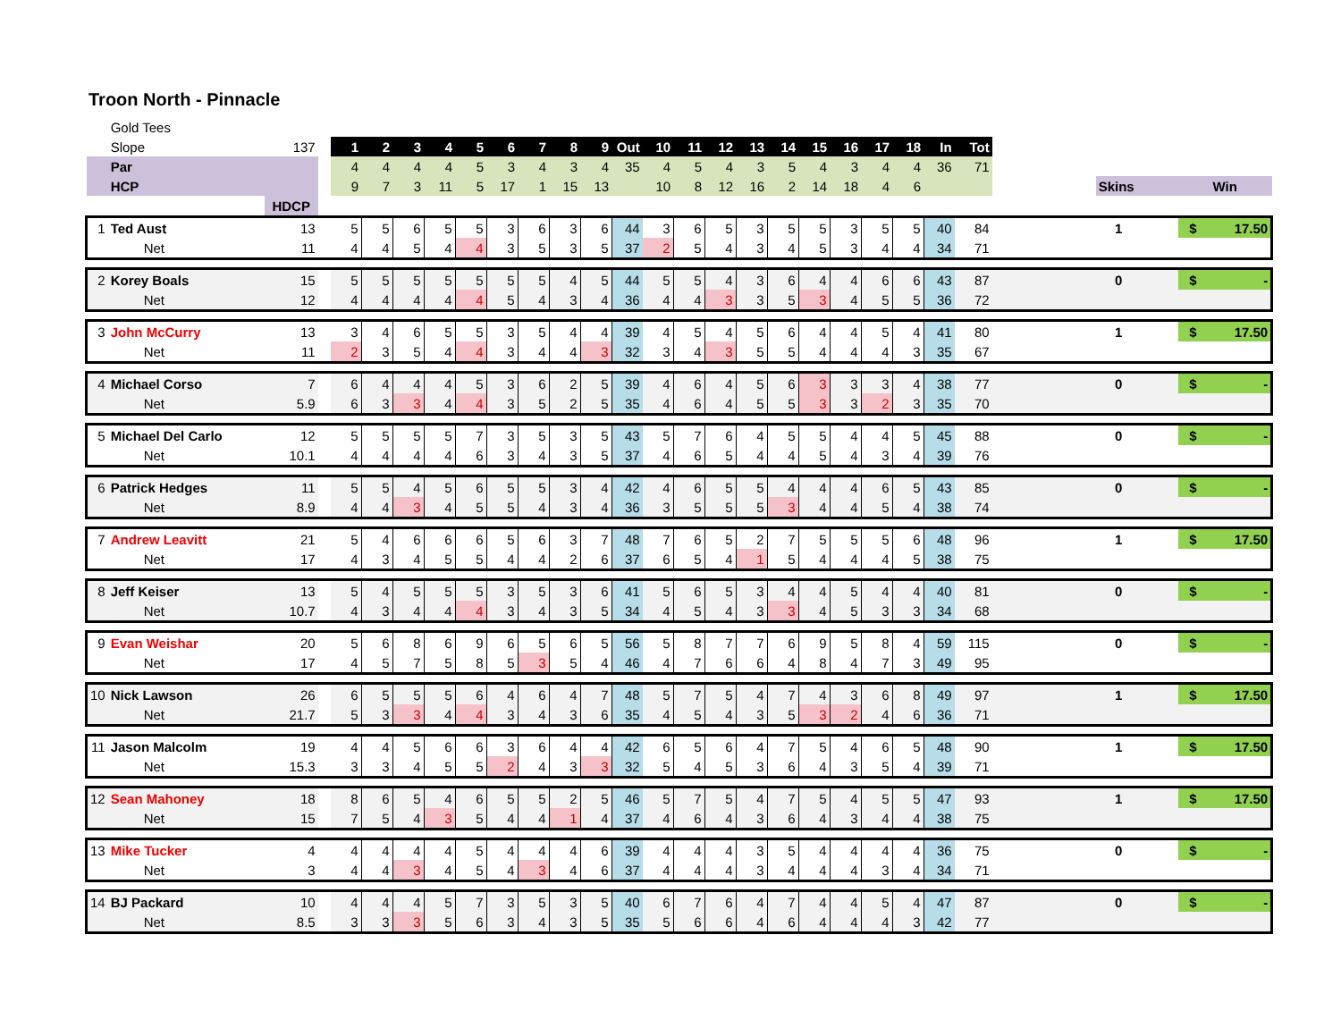Troon North - Pinnacle
| | Gold Tees | | | | | | | | | | | | | | | | | | | | | | | | | | | | |
| | Slope | 137 | | 1 | 2 | 3 | 4 | 5 | 6 | 7 | 8 | 9 | Out | 10 | 11 | 12 | 13 | 14 | 15 | 16 | 17 | 18 | In | Tot | | | | | |
| | Par | | | 4 | 4 | 4 | 4 | 5 | 3 | 4 | 3 | 4 | 35 | 4 | 5 | 4 | 3 | 5 | 4 | 3 | 4 | 4 | 36 | 71 | | | | | |
| | HCP | | | 9 | 7 | 3 | 11 | 5 | 17 | 1 | 15 | 13 | | 10 | 8 | 12 | 16 | 2 | 14 | 18 | 4 | 6 | | | | Skins | | Win | |
| | | HDCP | | | | | | | | | | | | | | | | | | | | | | | | | | | |
| 1 | Ted Aust | 13 | | 5 | 5 | 6 | 5 | 5 | 3 | 6 | 3 | 6 | 44 | 3 | 6 | 5 | 3 | 5 | 5 | 3 | 5 | 5 | 40 | 84 | | 1 | | $ | 17.50 |
| | Net | 11 | | 4 | 4 | 5 | 4 | 4 | 3 | 5 | 3 | 5 | 37 | 2 | 5 | 4 | 3 | 4 | 5 | 3 | 4 | 4 | 34 | 71 | | | | | |
| 2 | Korey Boals | 15 | | 5 | 5 | 5 | 5 | 5 | 5 | 5 | 4 | 5 | 44 | 5 | 5 | 4 | 3 | 6 | 4 | 4 | 6 | 6 | 43 | 87 | | 0 | | $ | - |
| | Net | 12 | | 4 | 4 | 4 | 4 | 4 | 5 | 4 | 3 | 4 | 36 | 4 | 4 | 3 | 3 | 5 | 3 | 4 | 5 | 5 | 36 | 72 | | | | | |
| 3 | John McCurry | 13 | | 3 | 4 | 6 | 5 | 5 | 3 | 5 | 4 | 4 | 39 | 4 | 5 | 4 | 5 | 6 | 4 | 4 | 5 | 4 | 41 | 80 | | 1 | | $ | 17.50 |
| | Net | 11 | | 2 | 3 | 5 | 4 | 4 | 3 | 4 | 4 | 3 | 32 | 3 | 4 | 3 | 5 | 5 | 4 | 4 | 4 | 3 | 35 | 67 | | | | | |
| 4 | Michael Corso | 7 | | 6 | 4 | 4 | 4 | 5 | 3 | 6 | 2 | 5 | 39 | 4 | 6 | 4 | 5 | 6 | 3 | 3 | 3 | 4 | 38 | 77 | | 0 | | $ | - |
| | Net | 5.9 | | 6 | 3 | 3 | 4 | 4 | 3 | 5 | 2 | 5 | 35 | 4 | 6 | 4 | 5 | 5 | 3 | 3 | 2 | 3 | 35 | 70 | | | | | |
| 5 | Michael Del Carlo | 12 | | 5 | 5 | 5 | 5 | 7 | 3 | 5 | 3 | 5 | 43 | 5 | 7 | 6 | 4 | 5 | 5 | 4 | 4 | 5 | 45 | 88 | | 0 | | $ | - |
| | Net | 10.1 | | 4 | 4 | 4 | 4 | 6 | 3 | 4 | 3 | 5 | 37 | 4 | 6 | 5 | 4 | 4 | 5 | 4 | 3 | 4 | 39 | 76 | | | | | |
| 6 | Patrick Hedges | 11 | | 5 | 5 | 4 | 5 | 6 | 5 | 5 | 3 | 4 | 42 | 4 | 6 | 5 | 5 | 4 | 4 | 4 | 6 | 5 | 43 | 85 | | 0 | | $ | - |
| | Net | 8.9 | | 4 | 4 | 3 | 4 | 5 | 5 | 4 | 3 | 4 | 36 | 3 | 5 | 5 | 5 | 3 | 4 | 4 | 5 | 4 | 38 | 74 | | | | | |
| 7 | Andrew Leavitt | 21 | | 5 | 4 | 6 | 6 | 6 | 5 | 6 | 3 | 7 | 48 | 7 | 6 | 5 | 2 | 7 | 5 | 5 | 5 | 6 | 48 | 96 | | 1 | | $ | 17.50 |
| | Net | 17 | | 4 | 3 | 4 | 5 | 5 | 4 | 4 | 2 | 6 | 37 | 6 | 5 | 4 | 1 | 5 | 4 | 4 | 4 | 5 | 38 | 75 | | | | | |
| 8 | Jeff Keiser | 13 | | 5 | 4 | 5 | 5 | 5 | 3 | 5 | 3 | 6 | 41 | 5 | 6 | 5 | 3 | 4 | 4 | 5 | 4 | 4 | 40 | 81 | | 0 | | $ | - |
| | Net | 10.7 | | 4 | 3 | 4 | 4 | 4 | 3 | 4 | 3 | 5 | 34 | 4 | 5 | 4 | 3 | 3 | 4 | 5 | 3 | 3 | 34 | 68 | | | | | |
| 9 | Evan Weishar | 20 | | 5 | 6 | 8 | 6 | 9 | 6 | 5 | 6 | 5 | 56 | 5 | 8 | 7 | 7 | 6 | 9 | 5 | 8 | 4 | 59 | 115 | | 0 | | $ | - |
| | Net | 17 | | 4 | 5 | 7 | 5 | 8 | 5 | 3 | 5 | 4 | 46 | 4 | 7 | 6 | 6 | 4 | 8 | 4 | 7 | 3 | 49 | 95 | | | | | |
| 10 | Nick Lawson | 26 | | 6 | 5 | 5 | 5 | 6 | 4 | 6 | 4 | 7 | 48 | 5 | 7 | 5 | 4 | 7 | 4 | 3 | 6 | 8 | 49 | 97 | | 1 | | $ | 17.50 |
| | Net | 21.7 | | 5 | 3 | 3 | 4 | 4 | 3 | 4 | 3 | 6 | 35 | 4 | 5 | 4 | 3 | 5 | 3 | 2 | 4 | 6 | 36 | 71 | | | | | |
| 11 | Jason Malcolm | 19 | | 4 | 4 | 5 | 6 | 6 | 3 | 6 | 4 | 4 | 42 | 6 | 5 | 6 | 4 | 7 | 5 | 4 | 6 | 5 | 48 | 90 | | 1 | | $ | 17.50 |
| | Net | 15.3 | | 3 | 3 | 4 | 5 | 5 | 2 | 4 | 3 | 3 | 32 | 5 | 4 | 5 | 3 | 6 | 4 | 3 | 5 | 4 | 39 | 71 | | | | | |
| 12 | Sean Mahoney | 18 | | 8 | 6 | 5 | 4 | 6 | 5 | 5 | 2 | 5 | 46 | 5 | 7 | 5 | 4 | 7 | 5 | 4 | 5 | 5 | 47 | 93 | | 1 | | $ | 17.50 |
| | Net | 15 | | 7 | 5 | 4 | 3 | 5 | 4 | 4 | 1 | 4 | 37 | 4 | 6 | 4 | 3 | 6 | 4 | 3 | 4 | 4 | 38 | 75 | | | | | |
| 13 | Mike Tucker | 4 | | 4 | 4 | 4 | 4 | 5 | 4 | 4 | 4 | 6 | 39 | 4 | 4 | 4 | 3 | 5 | 4 | 4 | 4 | 4 | 36 | 75 | | 0 | | $ | - |
| | Net | 3 | | 4 | 4 | 3 | 4 | 5 | 4 | 3 | 4 | 6 | 37 | 4 | 4 | 4 | 3 | 4 | 4 | 4 | 3 | 4 | 34 | 71 | | | | | |
| 14 | BJ Packard | 10 | | 4 | 4 | 4 | 5 | 7 | 3 | 5 | 3 | 5 | 40 | 6 | 7 | 6 | 4 | 7 | 4 | 4 | 5 | 4 | 47 | 87 | | 0 | | $ | - |
| | Net | 8.5 | | 3 | 3 | 3 | 5 | 6 | 3 | 4 | 3 | 5 | 35 | 5 | 6 | 6 | 4 | 6 | 4 | 4 | 4 | 3 | 42 | 77 | | | | | |